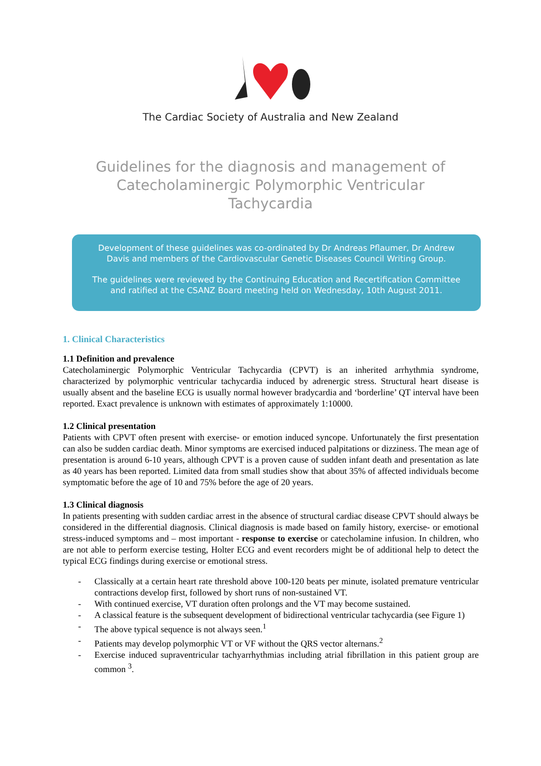The Cardiac Society of Australia and New Zealand
Guidelines for the diagnosis and management of Catecholaminergic Polymorphic Ventricular Tachycardia
Development of these guidelines was co-ordinated by Dr Andreas Pflaumer, Dr Andrew Davis and members of the Cardiovascular Genetic Diseases Council Writing Group.
The guidelines were reviewed by the Continuing Education and Recertification Committee and ratified at the CSANZ Board meeting held on Wednesday, 10th August 2011.
1. Clinical Characteristics
1.1 Definition and prevalence
Catecholaminergic Polymorphic Ventricular Tachycardia (CPVT) is an inherited arrhythmia syndrome, characterized by polymorphic ventricular tachycardia induced by adrenergic stress. Structural heart disease is usually absent and the baseline ECG is usually normal however bradycardia and ‘borderline’ QT interval have been reported. Exact prevalence is unknown with estimates of approximately 1:10000.
1.2 Clinical presentation
Patients with CPVT often present with exercise- or emotion induced syncope. Unfortunately the first presentation can also be sudden cardiac death. Minor symptoms are exercised induced palpitations or dizziness. The mean age of presentation is around 6-10 years, although CPVT is a proven cause of sudden infant death and presentation as late as 40 years has been reported. Limited data from small studies show that about 35% of affected individuals become symptomatic before the age of 10 and 75% before the age of 20 years.
1.3 Clinical diagnosis
In patients presenting with sudden cardiac arrest in the absence of structural cardiac disease CPVT should always be considered in the differential diagnosis. Clinical diagnosis is made based on family history, exercise- or emotional stress-induced symptoms and – most important - response to exercise or catecholamine infusion. In children, who are not able to perform exercise testing, Holter ECG and event recorders might be of additional help to detect the typical ECG findings during exercise or emotional stress.
- Classically at a certain heart rate threshold above 100-120 beats per minute, isolated premature ventricular contractions develop first, followed by short runs of non-sustained VT.
- With continued exercise, VT duration often prolongs and the VT may become sustained.
- A classical feature is the subsequent development of bidirectional ventricular tachycardia (see Figure 1)
- The above typical sequence is not always seen.<sup>1</sup>
- Patients may develop polymorphic VT or VF without the QRS vector alternans.<sup>2</sup>
- Exercise induced supraventricular tachyarrhythmias including atrial fibrillation in this patient group are common <sup>3</sup>.